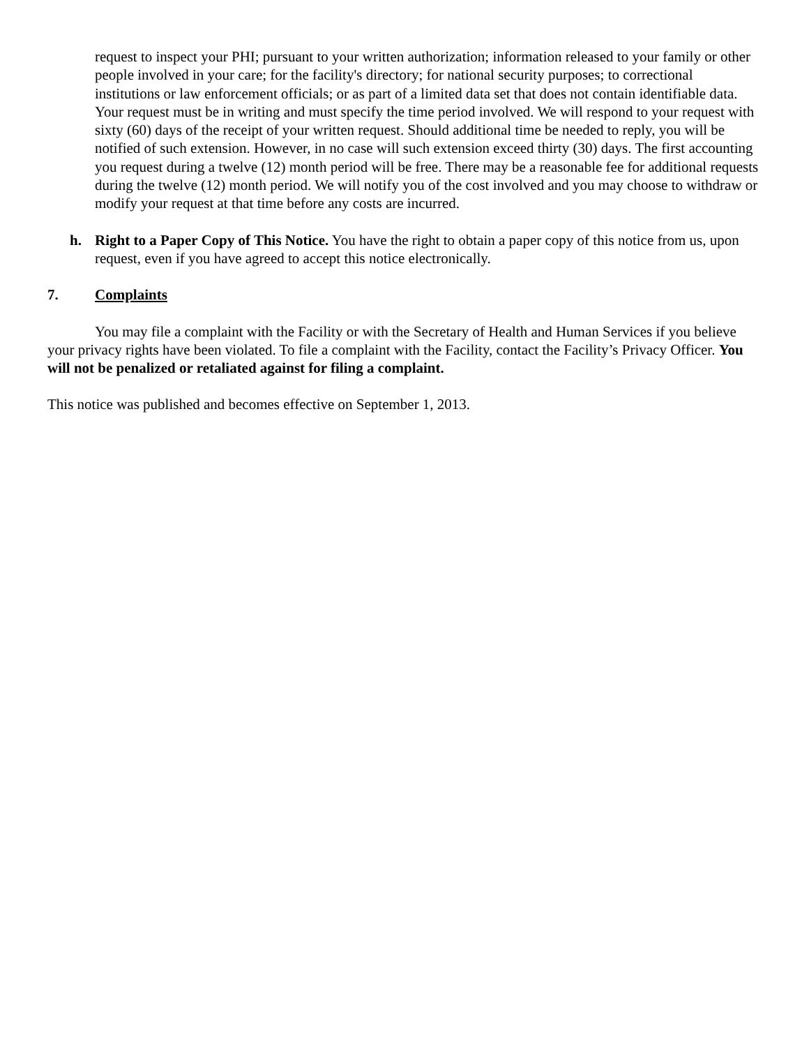request to inspect your PHI; pursuant to your written authorization; information released to your family or other people involved in your care; for the facility's directory; for national security purposes; to correctional institutions or law enforcement officials; or as part of a limited data set that does not contain identifiable data. Your request must be in writing and must specify the time period involved. We will respond to your request with sixty (60) days of the receipt of your written request. Should additional time be needed to reply, you will be notified of such extension. However, in no case will such extension exceed thirty (30) days. The first accounting you request during a twelve (12) month period will be free. There may be a reasonable fee for additional requests during the twelve (12) month period. We will notify you of the cost involved and you may choose to withdraw or modify your request at that time before any costs are incurred.
h. Right to a Paper Copy of This Notice. You have the right to obtain a paper copy of this notice from us, upon request, even if you have agreed to accept this notice electronically.
7. Complaints
You may file a complaint with the Facility or with the Secretary of Health and Human Services if you believe your privacy rights have been violated. To file a complaint with the Facility, contact the Facility’s Privacy Officer. You will not be penalized or retaliated against for filing a complaint.
This notice was published and becomes effective on September 1, 2013.